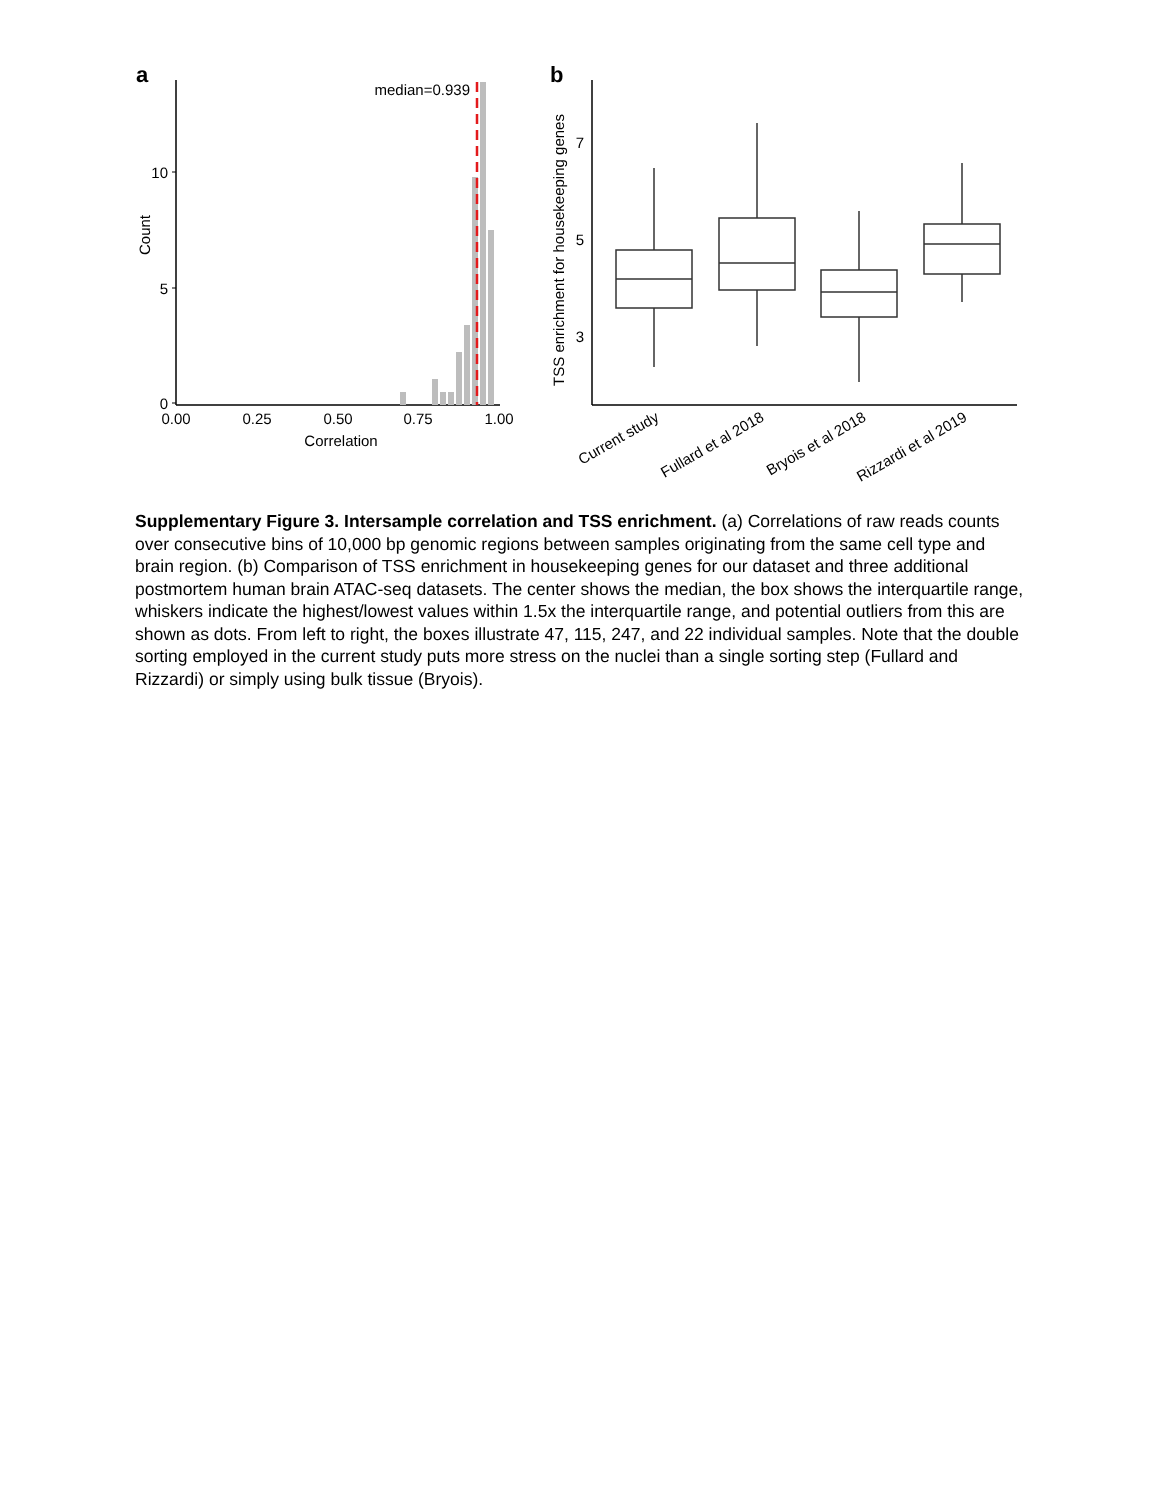a
10
5
0
0.00
0.25
0.50
0.75
1.00
Correlation
Count
median=0.939
b
7
5
3
TSS enrichment for housekeeping genes
Current study
Fullard et al 2018
Bryois et al 2018
Rizzardi et al 2019
Supplementary Figure 3. Intersample correlation and TSS enrichment. (a) Correlations of raw reads counts over consecutive bins of 10,000 bp genomic regions between samples originating from the same cell type and brain region. (b) Comparison of TSS enrichment in housekeeping genes for our dataset and three additional postmortem human brain ATAC-seq datasets. The center shows the median, the box shows the interquartile range, whiskers indicate the highest/lowest values within 1.5x the interquartile range, and potential outliers from this are shown as dots. From left to right, the boxes illustrate 47, 115, 247, and 22 individual samples. Note that the double sorting employed in the current study puts more stress on the nuclei than a single sorting step (Fullard and Rizzardi) or simply using bulk tissue (Bryois).